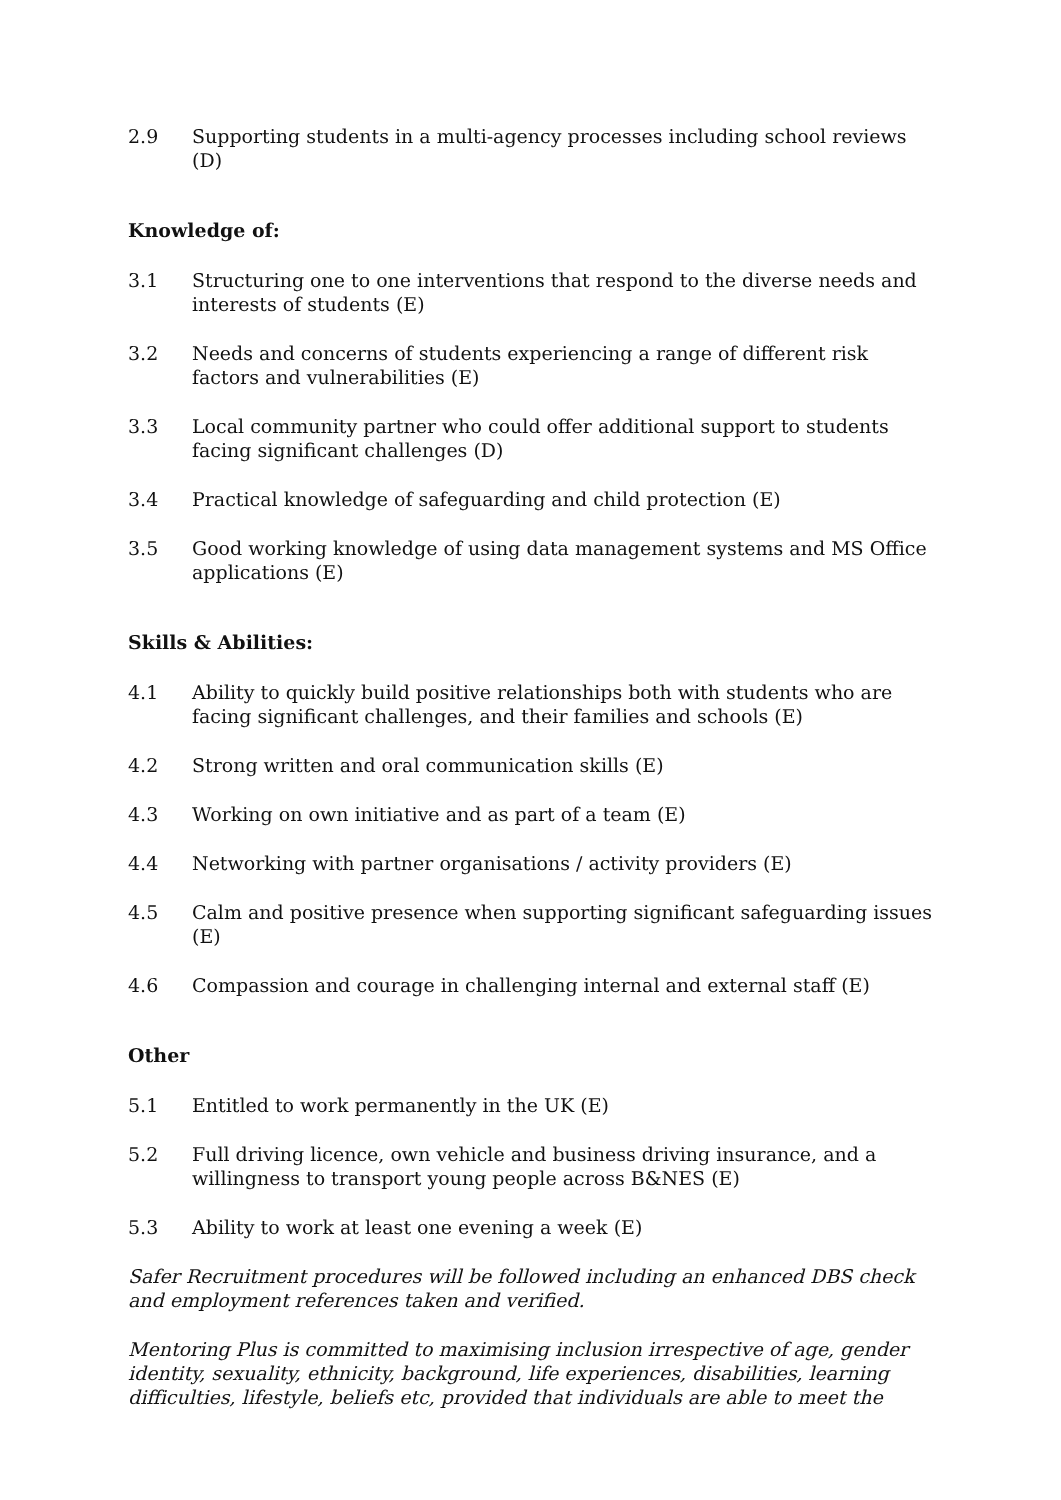2.9 Supporting students in a multi-agency processes including school reviews (D)
Knowledge of:
3.1 Structuring one to one interventions that respond to the diverse needs and interests of students (E)
3.2 Needs and concerns of students experiencing a range of different risk factors and vulnerabilities (E)
3.3 Local community partner who could offer additional support to students facing significant challenges (D)
3.4 Practical knowledge of safeguarding and child protection (E)
3.5 Good working knowledge of using data management systems and MS Office applications (E)
Skills & Abilities:
4.1 Ability to quickly build positive relationships both with students who are facing significant challenges, and their families and schools (E)
4.2 Strong written and oral communication skills (E)
4.3 Working on own initiative and as part of a team (E)
4.4 Networking with partner organisations / activity providers (E)
4.5 Calm and positive presence when supporting significant safeguarding issues (E)
4.6 Compassion and courage in challenging internal and external staff (E)
Other
5.1 Entitled to work permanently in the UK (E)
5.2 Full driving licence, own vehicle and business driving insurance, and a willingness to transport young people across B&NES (E)
5.3 Ability to work at least one evening a week (E)
Safer Recruitment procedures will be followed including an enhanced DBS check and employment references taken and verified.
Mentoring Plus is committed to maximising inclusion irrespective of age, gender identity, sexuality, ethnicity, background, life experiences, disabilities, learning difficulties, lifestyle, beliefs etc, provided that individuals are able to meet the